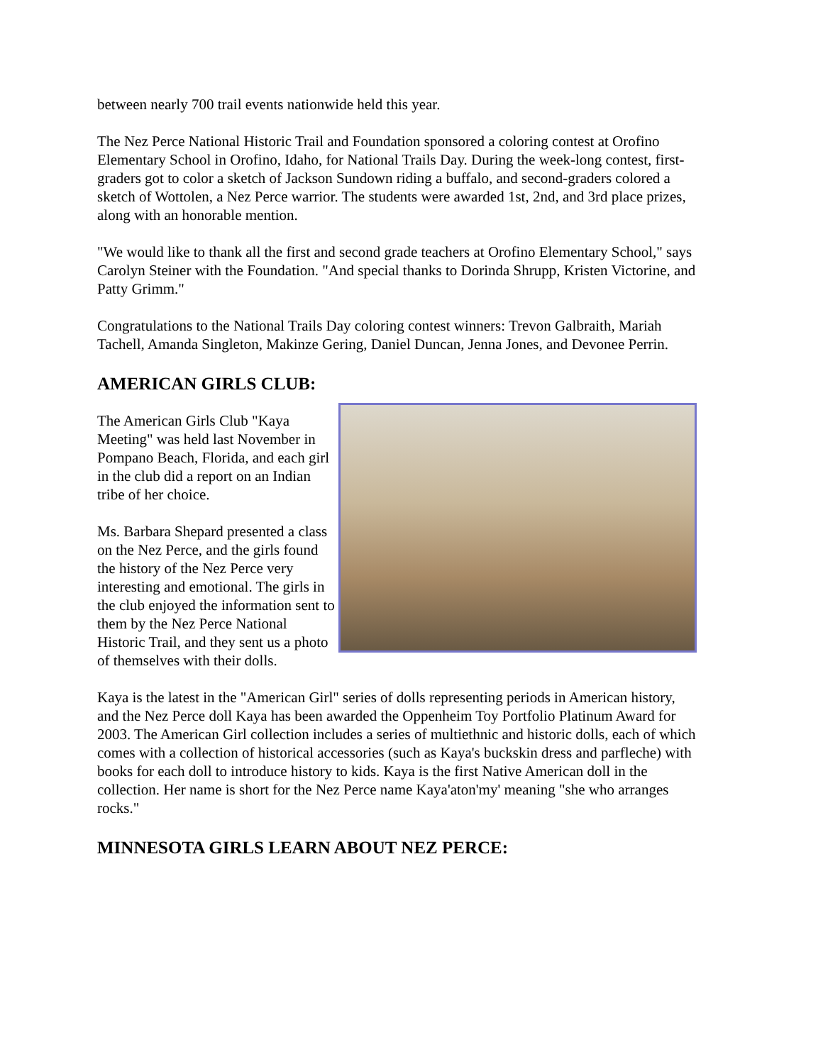between nearly 700 trail events nationwide held this year.
The Nez Perce National Historic Trail and Foundation sponsored a coloring contest at Orofino Elementary School in Orofino, Idaho, for National Trails Day. During the week-long contest, first-graders got to color a sketch of Jackson Sundown riding a buffalo, and second-graders colored a sketch of Wottolen, a Nez Perce warrior. The students were awarded 1st, 2nd, and 3rd place prizes, along with an honorable mention.
"We would like to thank all the first and second grade teachers at Orofino Elementary School," says Carolyn Steiner with the Foundation. "And special thanks to Dorinda Shrupp, Kristen Victorine, and Patty Grimm."
Congratulations to the National Trails Day coloring contest winners: Trevon Galbraith, Mariah Tachell, Amanda Singleton, Makinze Gering, Daniel Duncan, Jenna Jones, and Devonee Perrin.
AMERICAN GIRLS CLUB:
The American Girls Club "Kaya Meeting" was held last November in Pompano Beach, Florida, and each girl in the club did a report on an Indian tribe of her choice.
Ms. Barbara Shepard presented a class on the Nez Perce, and the girls found the history of the Nez Perce very interesting and emotional. The girls in the club enjoyed the information sent to them by the Nez Perce National Historic Trail, and they sent us a photo of themselves with their dolls.
Kaya is the latest in the "American Girl" series of dolls representing periods in American history, and the Nez Perce doll Kaya has been awarded the Oppenheim Toy Portfolio Platinum Award for 2003. The American Girl collection includes a series of multiethnic and historic dolls, each of which comes with a collection of historical accessories (such as Kaya's buckskin dress and parfleche) with books for each doll to introduce history to kids. Kaya is the first Native American doll in the collection. Her name is short for the Nez Perce name Kaya'aton'my' meaning "she who arranges rocks."
MINNESOTA GIRLS LEARN ABOUT NEZ PERCE: